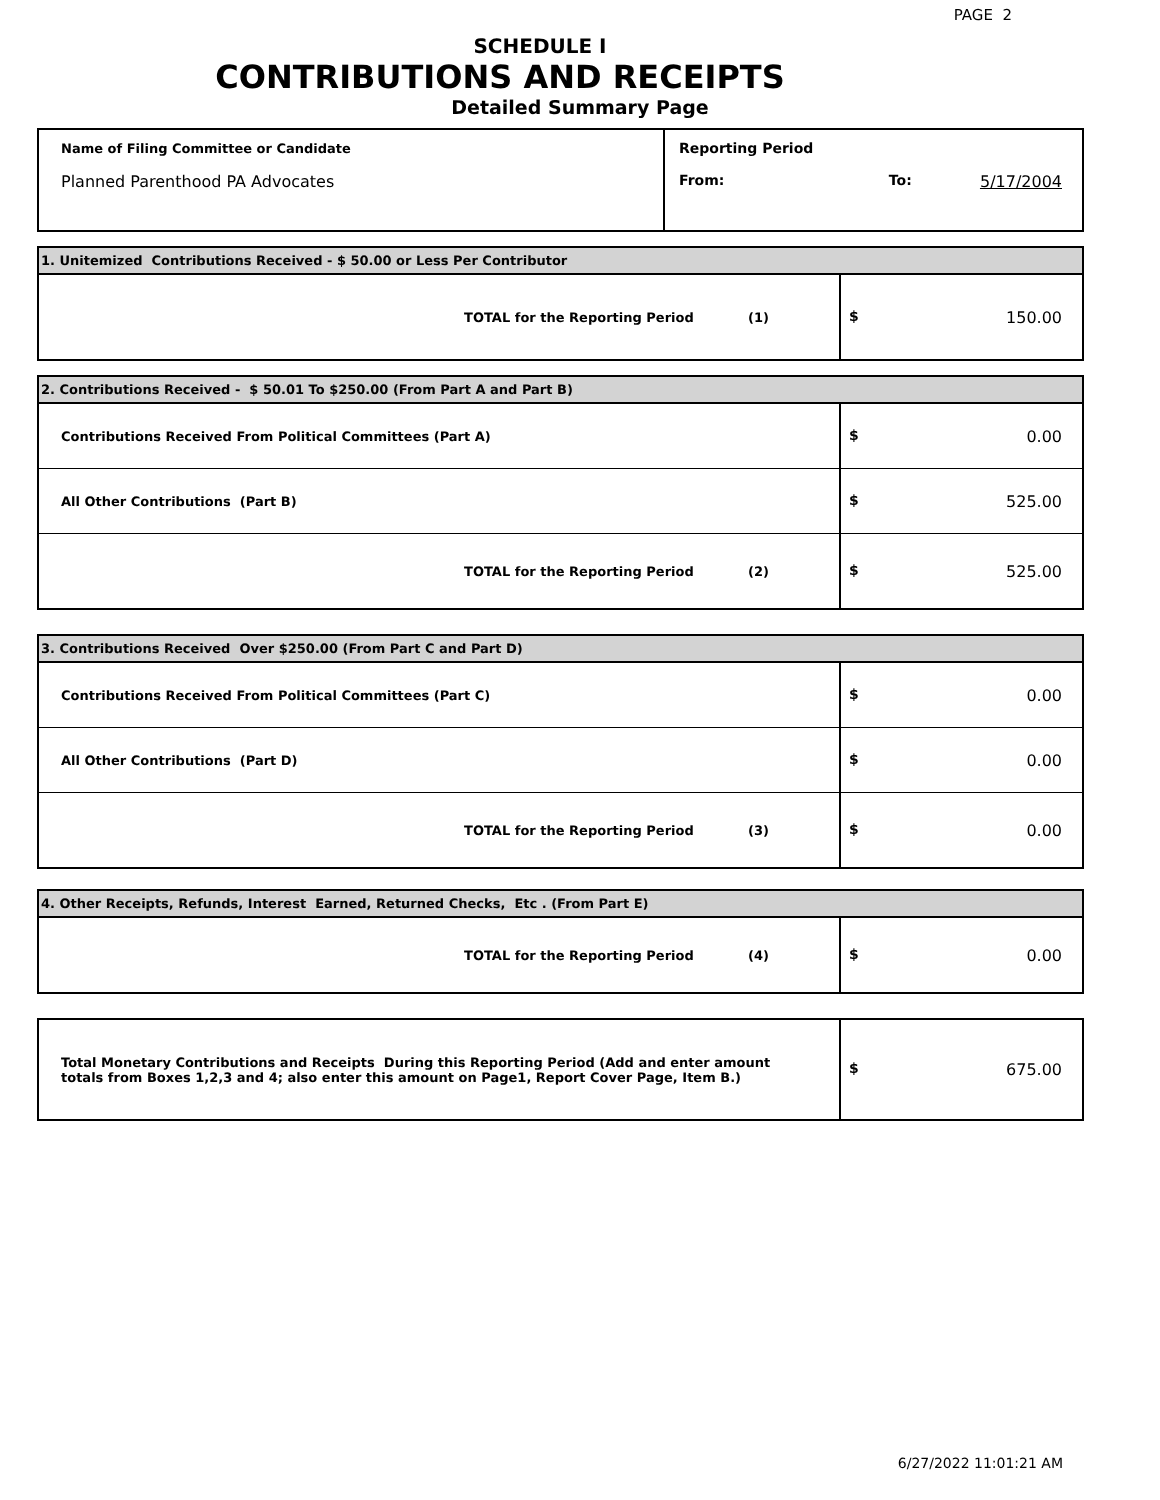PAGE 2
SCHEDULE I
CONTRIBUTIONS AND RECEIPTS
Detailed Summary Page
| Name of Filing Committee or Candidate Planned Parenthood PA Advocates | Reporting Period From: To: 5/17/2004 |
| 1. Unitemized Contributions Received - $ 50.00 or Less Per Contributor | |
| TOTAL for the Reporting Period (1) | $ 150.00 |
| 2. Contributions Received - $ 50.01 To $250.00 (From Part A and Part B) | |
| Contributions Received From Political Committees (Part A) | $ 0.00 |
| All Other Contributions (Part B) | $ 525.00 |
| TOTAL for the Reporting Period (2) | $ 525.00 |
| 3. Contributions Received Over $250.00 (From Part C and Part D) | |
| Contributions Received From Political Committees (Part C) | $ 0.00 |
| All Other Contributions (Part D) | $ 0.00 |
| TOTAL for the Reporting Period (3) | $ 0.00 |
| 4. Other Receipts, Refunds, Interest Earned, Returned Checks, Etc . (From Part E) | |
| TOTAL for the Reporting Period (4) | $ 0.00 |
| Total Monetary Contributions and Receipts During this Reporting Period (Add and enter amount totals from Boxes 1,2,3 and 4; also enter this amount on Page1, Report Cover Page, Item B.) | $ 675.00 |
6/27/2022 11:01:21 AM